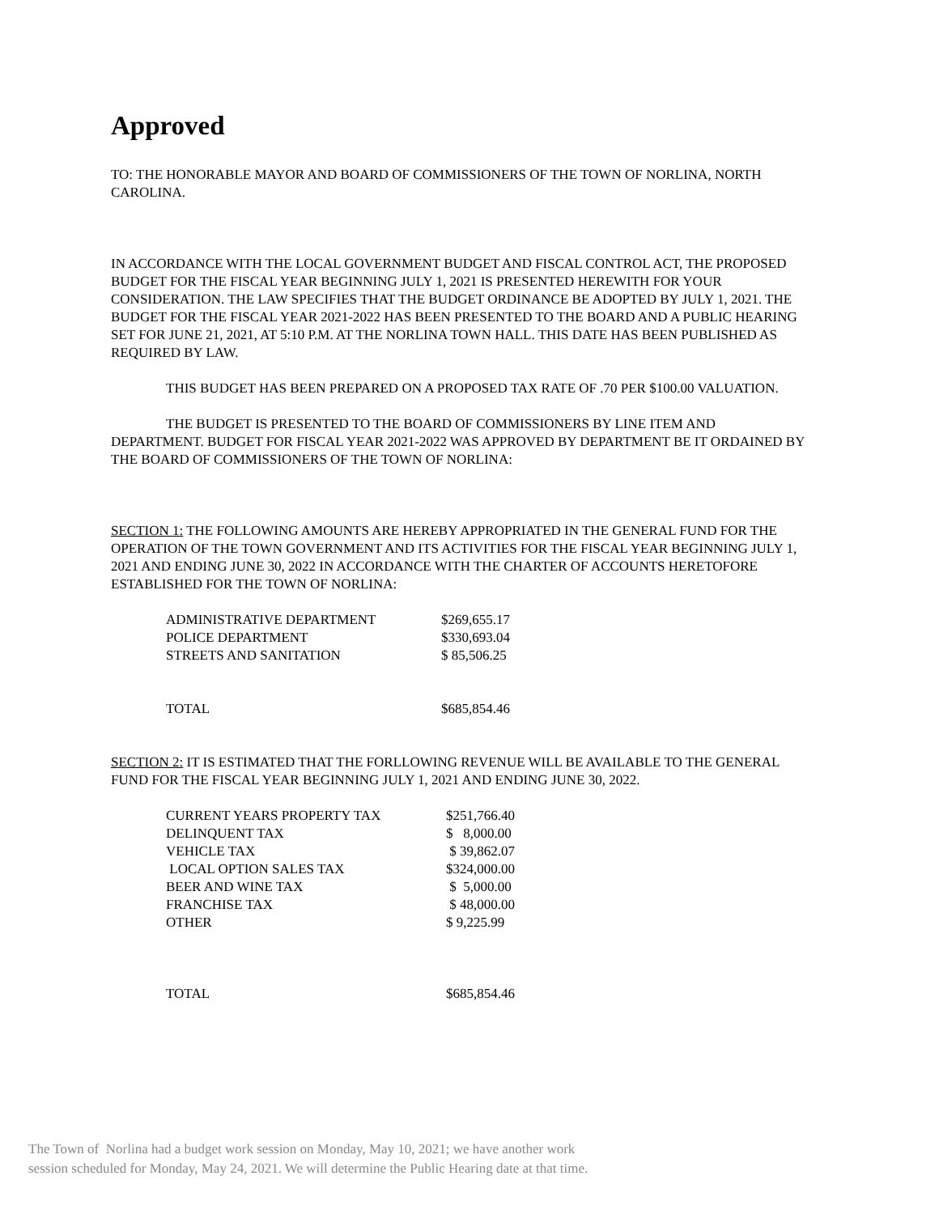Approved
TO: THE HONORABLE MAYOR AND BOARD OF COMMISSIONERS OF THE TOWN OF NORLINA, NORTH CAROLINA.
IN ACCORDANCE WITH THE LOCAL GOVERNMENT BUDGET AND FISCAL CONTROL ACT, THE PROPOSED BUDGET FOR THE FISCAL YEAR BEGINNING JULY 1, 2021 IS PRESENTED HEREWITH FOR YOUR CONSIDERATION. THE LAW SPECIFIES THAT THE BUDGET ORDINANCE BE ADOPTED BY JULY 1, 2021. THE BUDGET FOR THE FISCAL YEAR 2021-2022 HAS BEEN PRESENTED TO THE BOARD AND A PUBLIC HEARING SET FOR JUNE 21, 2021, AT 5:10 P.M. AT THE NORLINA TOWN HALL. THIS DATE HAS BEEN PUBLISHED AS REQUIRED BY LAW.
THIS BUDGET HAS BEEN PREPARED ON A PROPOSED TAX RATE OF .70 PER $100.00 VALUATION.
THE BUDGET IS PRESENTED TO THE BOARD OF COMMISSIONERS BY LINE ITEM AND DEPARTMENT. BUDGET FOR FISCAL YEAR 2021-2022 WAS APPROVED BY DEPARTMENT BE IT ORDAINED BY THE BOARD OF COMMISSIONERS OF THE TOWN OF NORLINA:
SECTION 1: THE FOLLOWING AMOUNTS ARE HEREBY APPROPRIATED IN THE GENERAL FUND FOR THE OPERATION OF THE TOWN GOVERNMENT AND ITS ACTIVITIES FOR THE FISCAL YEAR BEGINNING JULY 1, 2021 AND ENDING JUNE 30, 2022 IN ACCORDANCE WITH THE CHARTER OF ACCOUNTS HERETOFORE ESTABLISHED FOR THE TOWN OF NORLINA:
| ADMINISTRATIVE DEPARTMENT | $269,655.17 |
| POLICE DEPARTMENT | $330,693.04 |
| STREETS AND SANITATION | $ 85,506.25 |
| TOTAL | $685,854.46 |
SECTION 2: IT IS ESTIMATED THAT THE FORLLOWING REVENUE WILL BE AVAILABLE TO THE GENERAL FUND FOR THE FISCAL YEAR BEGINNING JULY 1, 2021 AND ENDING JUNE 30, 2022.
| CURRENT YEARS PROPERTY TAX | $251,766.40 |
| DELINQUENT TAX | $ 8,000.00 |
| VEHICLE TAX | $ 39,862.07 |
| LOCAL OPTION SALES TAX | $324,000.00 |
| BEER AND WINE TAX | $ 5,000.00 |
| FRANCHISE TAX | $ 48,000.00 |
| OTHER | $ 9,225.99 |
| TOTAL | $685,854.46 |
The Town of Norlina had a budget work session on Monday, May 10, 2021; we have another work
session scheduled for Monday, May 24, 2021. We will determine the Public Hearing date at that time.